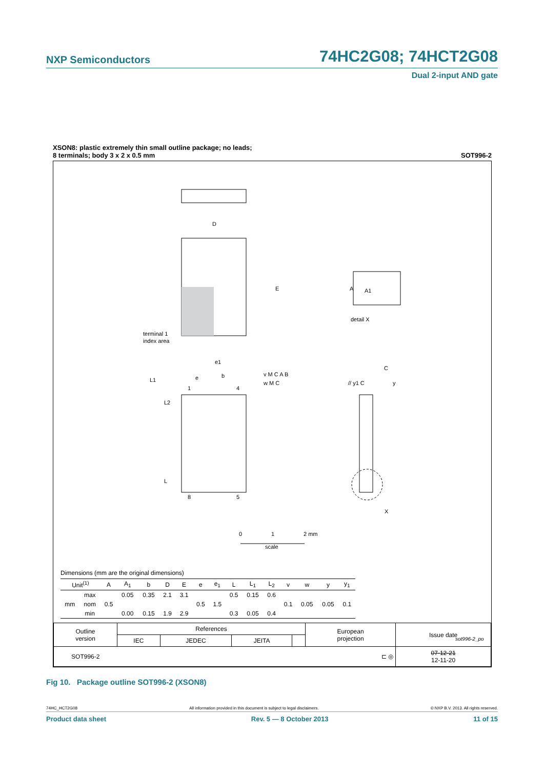NXP Semiconductors 74HC2G08; 74HCT2G08
Dual 2-input AND gate
XSON8: plastic extremely thin small outline package; no leads;
8 terminals; body 3 x 2 x 0.5 mm SOT996-2
D
E
terminal 1
index area
A
A1
detail X
e1
e
b
L1
L2
L
1
4
8
5
v M C A B
w M C
C
// y1 C
y
X
0
1
2 mm
scale
Dimensions (mm are the original dimensions)
| Unit<sup>(1)</sup> | | A | A<sub>1</sub> | b | D | E | e | e<sub>1</sub> | L | L<sub>1</sub> | L<sub>2</sub> | v | w | y | y<sub>1</sub> |
| --- | --- | --- | --- | --- | --- | --- | --- | --- | --- | --- | --- | --- | --- | --- | --- |
| mm | max | | 0.05 | 0.35 | 2.1 | 3.1 | | | 0.5 | 0.15 | 0.6 | | | | |
| | nom | 0.5 | | | | | 0.5 | 1.5 | | | | 0.1 | 0.05 | 0.05 | 0.1 |
| | min | | 0.00 | 0.15 | 1.9 | 2.9 | | | 0.3 | 0.05 | 0.4 | | | | |
sot996-2_po
| Outline version | References | | | | European projection | Issue date |
| | IEC | JEDEC | JEITA | | | |
| SOT996-2 | ⊏ ◎ | | | | | 07-12-21 12-11-20 |
Fig 10. Package outline SOT996-2 (XSON8)
74HC_HCT2G08 All information provided in this document is subject to legal disclaimers. © NXP B.V. 2013. All rights reserved.
Product data sheet Rev. 5 — 8 October 2013 11 of 15